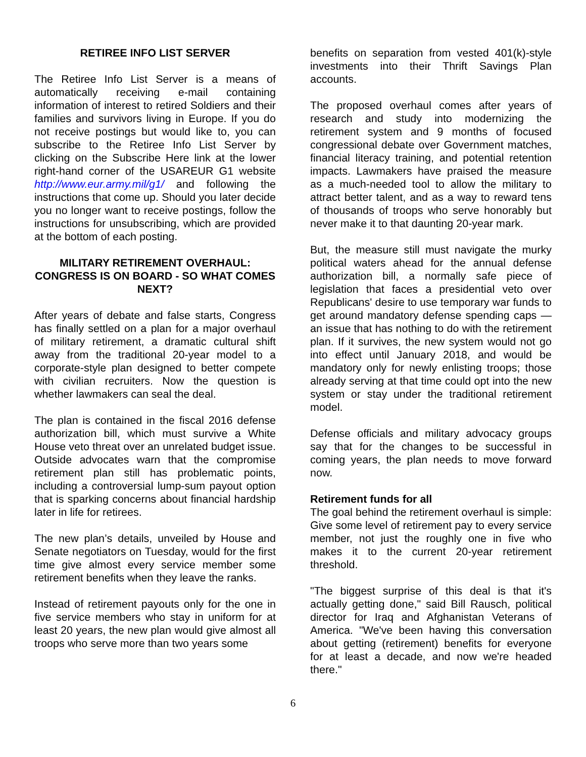RETIREE INFO LIST SERVER
The Retiree Info List Server is a means of automatically receiving e-mail containing information of interest to retired Soldiers and their families and survivors living in Europe. If you do not receive postings but would like to, you can subscribe to the Retiree Info List Server by clicking on the Subscribe Here link at the lower right-hand corner of the USAREUR G1 website http://www.eur.army.mil/g1/ and following the instructions that come up. Should you later decide you no longer want to receive postings, follow the instructions for unsubscribing, which are provided at the bottom of each posting.
MILITARY RETIREMENT OVERHAUL: CONGRESS IS ON BOARD - SO WHAT COMES NEXT?
After years of debate and false starts, Congress has finally settled on a plan for a major overhaul of military retirement, a dramatic cultural shift away from the traditional 20-year model to a corporate-style plan designed to better compete with civilian recruiters. Now the question is whether lawmakers can seal the deal.
The plan is contained in the fiscal 2016 defense authorization bill, which must survive a White House veto threat over an unrelated budget issue. Outside advocates warn that the compromise retirement plan still has problematic points, including a controversial lump-sum payout option that is sparking concerns about financial hardship later in life for retirees.
The new plan’s details, unveiled by House and Senate negotiators on Tuesday, would for the first time give almost every service member some retirement benefits when they leave the ranks.
Instead of retirement payouts only for the one in five service members who stay in uniform for at least 20 years, the new plan would give almost all troops who serve more than two years some
benefits on separation from vested 401(k)-style investments into their Thrift Savings Plan accounts.
The proposed overhaul comes after years of research and study into modernizing the retirement system and 9 months of focused congressional debate over Government matches, financial literacy training, and potential retention impacts. Lawmakers have praised the measure as a much-needed tool to allow the military to attract better talent, and as a way to reward tens of thousands of troops who serve honorably but never make it to that daunting 20-year mark.
But, the measure still must navigate the murky political waters ahead for the annual defense authorization bill, a normally safe piece of legislation that faces a presidential veto over Republicans' desire to use temporary war funds to get around mandatory defense spending caps — an issue that has nothing to do with the retirement plan. If it survives, the new system would not go into effect until January 2018, and would be mandatory only for newly enlisting troops; those already serving at that time could opt into the new system or stay under the traditional retirement model.
Defense officials and military advocacy groups say that for the changes to be successful in coming years, the plan needs to move forward now.
Retirement funds for all
The goal behind the retirement overhaul is simple: Give some level of retirement pay to every service member, not just the roughly one in five who makes it to the current 20-year retirement threshold.
"The biggest surprise of this deal is that it's actually getting done," said Bill Rausch, political director for Iraq and Afghanistan Veterans of America. "We've been having this conversation about getting (retirement) benefits for everyone for at least a decade, and now we're headed there."
6